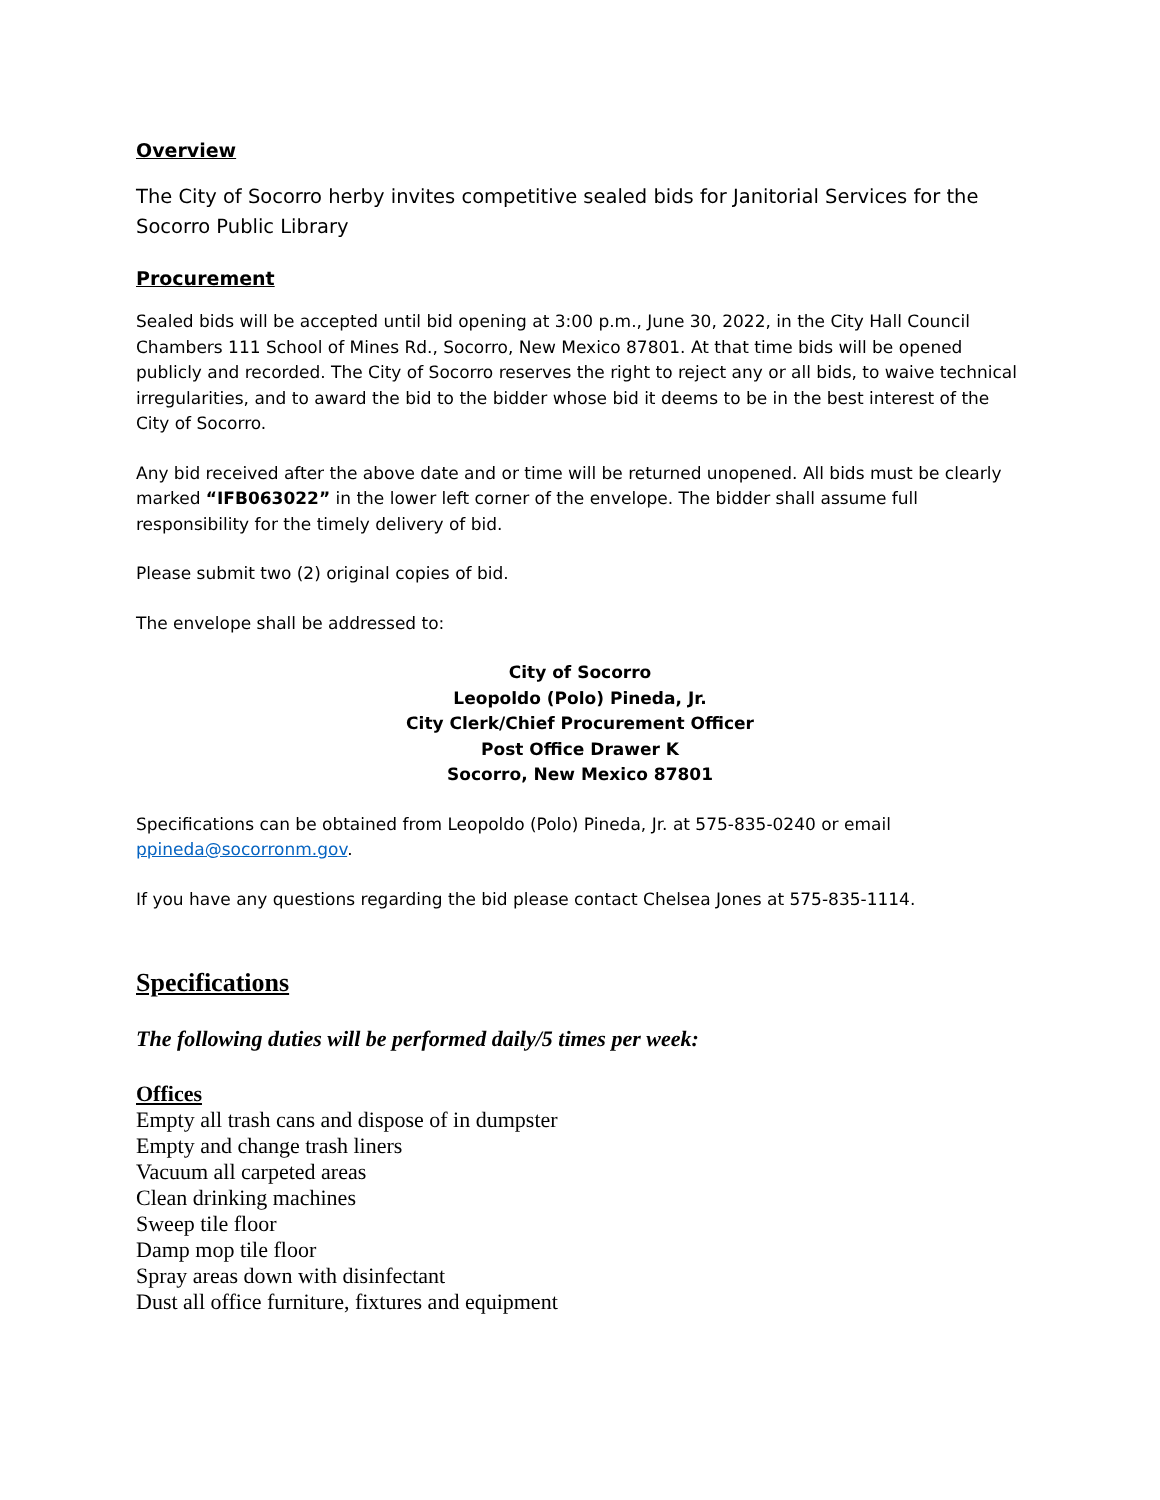Overview
The City of Socorro herby invites competitive sealed bids for Janitorial Services for the Socorro Public Library
Procurement
Sealed bids will be accepted until bid opening at 3:00 p.m., June 30, 2022, in the City Hall Council Chambers 111 School of Mines Rd., Socorro, New Mexico 87801. At that time bids will be opened publicly and recorded. The City of Socorro reserves the right to reject any or all bids, to waive technical irregularities, and to award the bid to the bidder whose bid it deems to be in the best interest of the City of Socorro.
Any bid received after the above date and or time will be returned unopened. All bids must be clearly marked “IFB063022” in the lower left corner of the envelope. The bidder shall assume full responsibility for the timely delivery of bid.
Please submit two (2) original copies of bid.
The envelope shall be addressed to:
City of Socorro
Leopoldo (Polo) Pineda, Jr.
City Clerk/Chief Procurement Officer
Post Office Drawer K
Socorro, New Mexico 87801
Specifications can be obtained from Leopoldo (Polo) Pineda, Jr. at 575-835-0240 or email ppineda@socorronm.gov.
If you have any questions regarding the bid please contact Chelsea Jones at 575-835-1114.
Specifications
The following duties will be performed daily/5 times per week:
Offices
Empty all trash cans and dispose of in dumpster
Empty and change trash liners
Vacuum all carpeted areas
Clean drinking machines
Sweep tile floor
Damp mop tile floor
Spray areas down with disinfectant
Dust all office furniture, fixtures and equipment